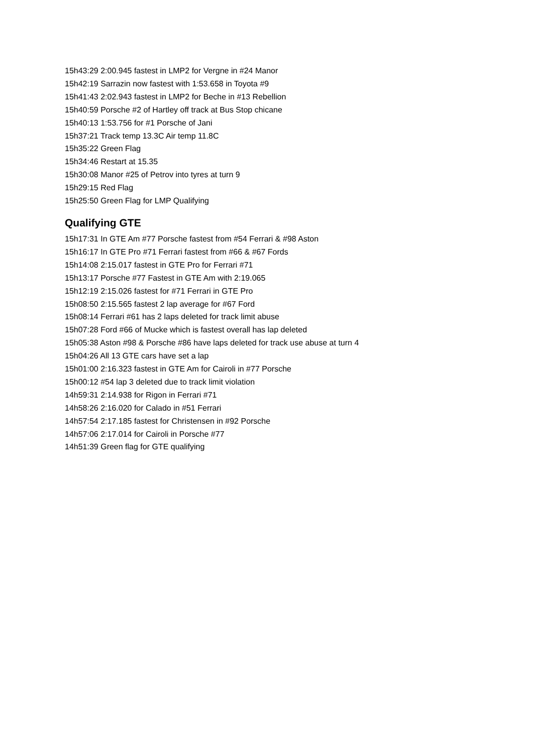15h43:29 2:00.945 fastest in LMP2 for Vergne in #24 Manor
15h42:19 Sarrazin now fastest with 1:53.658 in Toyota #9
15h41:43 2:02.943 fastest in LMP2 for Beche in #13 Rebellion
15h40:59 Porsche #2 of Hartley off track at Bus Stop chicane
15h40:13 1:53.756 for #1 Porsche of Jani
15h37:21 Track temp 13.3C Air temp 11.8C
15h35:22 Green Flag
15h34:46 Restart at 15.35
15h30:08 Manor #25 of Petrov into tyres at turn 9
15h29:15 Red Flag
15h25:50 Green Flag for LMP Qualifying
Qualifying GTE
15h17:31 In GTE Am #77 Porsche fastest from #54 Ferrari & #98 Aston
15h16:17 In GTE Pro #71 Ferrari fastest from #66 & #67 Fords
15h14:08 2:15.017 fastest in GTE Pro for Ferrari #71
15h13:17 Porsche #77 Fastest in GTE Am with 2:19.065
15h12:19 2:15.026 fastest for #71 Ferrari in GTE Pro
15h08:50 2:15.565 fastest 2 lap average for #67 Ford
15h08:14 Ferrari #61 has 2 laps deleted for track limit abuse
15h07:28 Ford #66 of Mucke which is fastest overall has lap deleted
15h05:38 Aston #98 & Porsche #86 have laps deleted for track use abuse at turn 4
15h04:26 All 13 GTE cars have set a lap
15h01:00 2:16.323 fastest in GTE Am for Cairoli in #77 Porsche
15h00:12 #54 lap 3 deleted due to track limit violation
14h59:31 2:14.938 for Rigon in Ferrari #71
14h58:26 2:16.020 for Calado in #51 Ferrari
14h57:54 2:17.185 fastest for Christensen in #92 Porsche
14h57:06 2:17.014 for Cairoli in Porsche #77
14h51:39 Green flag for GTE qualifying